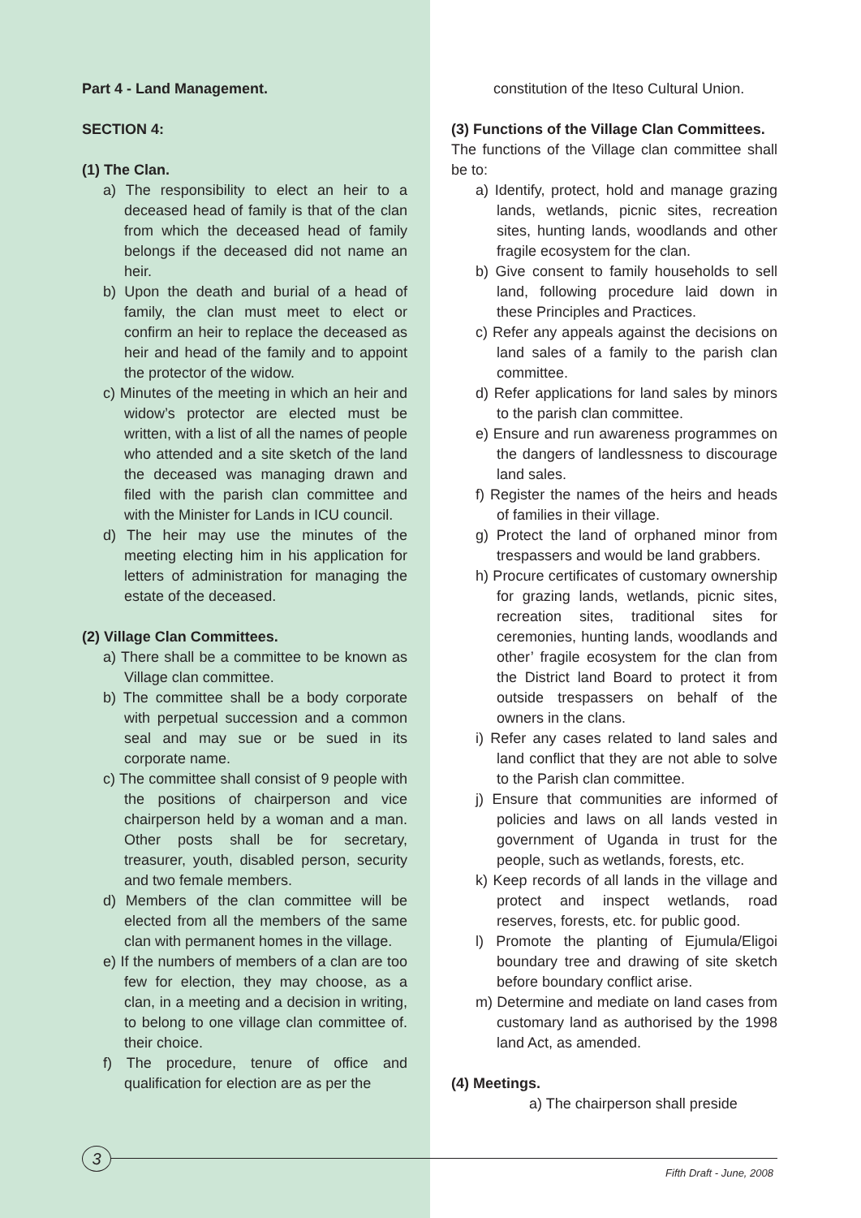Part 4 - Land Management.
SECTION 4:
(1) The Clan.
a) The responsibility to elect an heir to a deceased head of family is that of the clan from which the deceased head of family belongs if the deceased did not name an heir.
b) Upon the death and burial of a head of family, the clan must meet to elect or confirm an heir to replace the deceased as heir and head of the family and to appoint the protector of the widow.
c) Minutes of the meeting in which an heir and widow’s protector are elected must be written, with a list of all the names of people who attended and a site sketch of the land the deceased was managing drawn and filed with the parish clan committee and with the Minister for Lands in ICU council.
d) The heir may use the minutes of the meeting electing him in his application for letters of administration for managing the estate of the deceased.
(2) Village Clan Committees.
a) There shall be a committee to be known as Village clan committee.
b) The committee shall be a body corporate with perpetual succession and a common seal and may sue or be sued in its corporate name.
c) The committee shall consist of 9 people with the positions of chairperson and vice chairperson held by a woman and a man. Other posts shall be for secretary, treasurer, youth, disabled person, security and two female members.
d) Members of the clan committee will be elected from all the members of the same clan with permanent homes in the village.
e) If the numbers of members of a clan are too few for election, they may choose, as a clan, in a meeting and a decision in writing, to belong to one village clan committee of. their choice.
f) The procedure, tenure of office and qualification for election are as per the
constitution of the Iteso Cultural Union.
(3) Functions of the Village Clan Committees.
The functions of the Village clan committee shall be to:
a) Identify, protect, hold and manage grazing lands, wetlands, picnic sites, recreation sites, hunting lands, woodlands and other fragile ecosystem for the clan.
b) Give consent to family households to sell land, following procedure laid down in these Principles and Practices.
c) Refer any appeals against the decisions on land sales of a family to the parish clan committee.
d) Refer applications for land sales by minors to the parish clan committee.
e) Ensure and run awareness programmes on the dangers of landlessness to discourage land sales.
f) Register the names of the heirs and heads of families in their village.
g) Protect the land of orphaned minor from trespassers and would be land grabbers.
h) Procure certificates of customary ownership for grazing lands, wetlands, picnic sites, recreation sites, traditional sites for ceremonies, hunting lands, woodlands and other’ fragile ecosystem for the clan from the District land Board to protect it from outside trespassers on behalf of the owners in the clans.
i) Refer any cases related to land sales and land conflict that they are not able to solve to the Parish clan committee.
j) Ensure that communities are informed of policies and laws on all lands vested in government of Uganda in trust for the people, such as wetlands, forests, etc.
k) Keep records of all lands in the village and protect and inspect wetlands, road reserves, forests, etc. for public good.
l) Promote the planting of Ejumula/Eligoi boundary tree and drawing of site sketch before boundary conflict arise.
m) Determine and mediate on land cases from customary land as authorised by the 1998 land Act, as amended.
(4) Meetings.
a) The chairperson shall preside
3
Fifth Draft - June, 2008